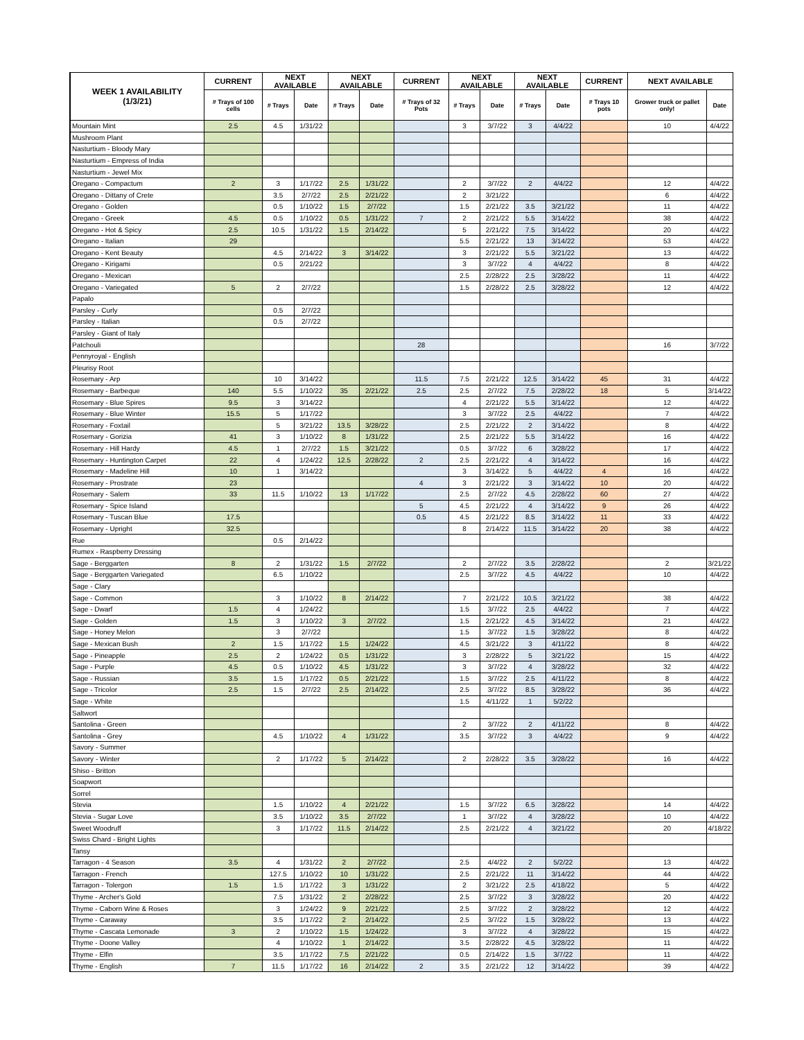| WEEK 1 AVAILABILITY (1/3/21) | CURRENT | NEXT AVAILABLE | | NEXT AVAILABLE | | CURRENT | NEXT AVAILABLE | | NEXT AVAILABLE | | CURRENT | NEXT AVAILABLE | |
| | # Trays of 100 cells | # Trays | Date | # Trays | Date | # Trays of 32 Pots | # Trays | Date | # Trays | Date | # Trays 10 pots | Grower truck or pallet only! | Date |
| Mountain Mint | 2.5 | 4.5 | 1/31/22 | | | | 3 | 3/7/22 | 3 | 4/4/22 | | 10 | 4/4/22 |
| Mushroom Plant | | | | | | | | | | | | | |
| Nasturtium - Bloody Mary | | | | | | | | | | | | | |
| Nasturtium - Empress of India | | | | | | | | | | | | | |
| Nasturtium - Jewel Mix | | | | | | | | | | | | | |
| Oregano - Compactum | 2 | 3 | 1/17/22 | 2.5 | 1/31/22 | | 2 | 3/7/22 | 2 | 4/4/22 | | 12 | 4/4/22 |
| Oregano - Dittany of Crete | | 3.5 | 2/7/22 | 2.5 | 2/21/22 | | 2 | 3/21/22 | | | | 6 | 4/4/22 |
| Oregano - Golden | | 0.5 | 1/10/22 | 1.5 | 2/7/22 | | 1.5 | 2/21/22 | 3.5 | 3/21/22 | | 11 | 4/4/22 |
| Oregano - Greek | 4.5 | 0.5 | 1/10/22 | 0.5 | 1/31/22 | 7 | 2 | 2/21/22 | 5.5 | 3/14/22 | | 38 | 4/4/22 |
| Oregano - Hot & Spicy | 2.5 | 10.5 | 1/31/22 | 1.5 | 2/14/22 | | 5 | 2/21/22 | 7.5 | 3/14/22 | | 20 | 4/4/22 |
| Oregano - Italian | 29 | | | | | | 5.5 | 2/21/22 | 13 | 3/14/22 | | 53 | 4/4/22 |
| Oregano - Kent Beauty | | 4.5 | 2/14/22 | 3 | 3/14/22 | | 3 | 2/21/22 | 5.5 | 3/21/22 | | 13 | 4/4/22 |
| Oregano - Kirigami | | 0.5 | 2/21/22 | | | | 3 | 3/7/22 | 4 | 4/4/22 | | 8 | 4/4/22 |
| Oregano - Mexican | | | | | | | 2.5 | 2/28/22 | 2.5 | 3/28/22 | | 11 | 4/4/22 |
| Oregano - Variegated | 5 | 2 | 2/7/22 | | | | 1.5 | 2/28/22 | 2.5 | 3/28/22 | | 12 | 4/4/22 |
| Papalo | | | | | | | | | | | | | |
| Parsley - Curly | | 0.5 | 2/7/22 | | | | | | | | | | |
| Parsley - Italian | | 0.5 | 2/7/22 | | | | | | | | | | |
| Parsley - Giant of Italy | | | | | | | | | | | | | |
| Patchouli | | | | | | 28 | | | | | | 16 | 3/7/22 |
| Pennyroyal - English | | | | | | | | | | | | | |
| Pleurisy Root | | | | | | | | | | | | | |
| Rosemary - Arp | | 10 | 3/14/22 | | | 11.5 | 7.5 | 2/21/22 | 12.5 | 3/14/22 | 45 | 31 | 4/4/22 |
| Rosemary - Barbeque | 140 | 5.5 | 1/10/22 | 35 | 2/21/22 | 2.5 | 2.5 | 2/7/22 | 7.5 | 2/28/22 | 18 | 5 | 3/14/22 |
| Rosemary - Blue Spires | 9.5 | 3 | 3/14/22 | | | | 4 | 2/21/22 | 5.5 | 3/14/22 | | 12 | 4/4/22 |
| Rosemary - Blue Winter | 15.5 | 5 | 1/17/22 | | | | 3 | 3/7/22 | 2.5 | 4/4/22 | | 7 | 4/4/22 |
| Rosemary - Foxtail | | 5 | 3/21/22 | 13.5 | 3/28/22 | | 2.5 | 2/21/22 | 2 | 3/14/22 | | 8 | 4/4/22 |
| Rosemary - Gorizia | 41 | 3 | 1/10/22 | 8 | 1/31/22 | | 2.5 | 2/21/22 | 5.5 | 3/14/22 | | 16 | 4/4/22 |
| Rosemary - Hill Hardy | 4.5 | 1 | 2/7/22 | 1.5 | 3/21/22 | | 0.5 | 3/7/22 | 6 | 3/28/22 | | 17 | 4/4/22 |
| Rosemary - Huntington Carpet | 22 | 4 | 1/24/22 | 12.5 | 2/28/22 | 2 | 2.5 | 2/21/22 | 4 | 3/14/22 | | 16 | 4/4/22 |
| Rosemary - Madeline Hill | 10 | 1 | 3/14/22 | | | | 3 | 3/14/22 | 5 | 4/4/22 | 4 | 16 | 4/4/22 |
| Rosemary - Prostrate | 23 | | | | | 4 | 3 | 2/21/22 | 3 | 3/14/22 | 10 | 20 | 4/4/22 |
| Rosemary - Salem | 33 | 11.5 | 1/10/22 | 13 | 1/17/22 | | 2.5 | 2/7/22 | 4.5 | 2/28/22 | 60 | 27 | 4/4/22 |
| Rosemary - Spice Island | | | | | | 5 | 4.5 | 2/21/22 | 4 | 3/14/22 | 9 | 26 | 4/4/22 |
| Rosemary - Tuscan Blue | 17.5 | | | | | 0.5 | 4.5 | 2/21/22 | 8.5 | 3/14/22 | 11 | 33 | 4/4/22 |
| Rosemary - Upright | 32.5 | | | | | | 8 | 2/14/22 | 11.5 | 3/14/22 | 20 | 38 | 4/4/22 |
| Rue | | 0.5 | 2/14/22 | | | | | | | | | | |
| Rumex - Raspberry Dressing | | | | | | | | | | | | | |
| Sage - Berggarten | 8 | 2 | 1/31/22 | 1.5 | 2/7/22 | | 2 | 2/7/22 | 3.5 | 2/28/22 | | 2 | 3/21/22 |
| Sage - Berggarten Variegated | | 6.5 | 1/10/22 | | | | 2.5 | 3/7/22 | 4.5 | 4/4/22 | | 10 | 4/4/22 |
| Sage - Clary | | | | | | | | | | | | | |
| Sage - Common | | 3 | 1/10/22 | 8 | 2/14/22 | | 7 | 2/21/22 | 10.5 | 3/21/22 | | 38 | 4/4/22 |
| Sage - Dwarf | 1.5 | 4 | 1/24/22 | | | | 1.5 | 3/7/22 | 2.5 | 4/4/22 | | 7 | 4/4/22 |
| Sage - Golden | 1.5 | 3 | 1/10/22 | 3 | 2/7/22 | | 1.5 | 2/21/22 | 4.5 | 3/14/22 | | 21 | 4/4/22 |
| Sage - Honey Melon | | 3 | 2/7/22 | | | | 1.5 | 3/7/22 | 1.5 | 3/28/22 | | 8 | 4/4/22 |
| Sage - Mexican Bush | 2 | 1.5 | 1/17/22 | 1.5 | 1/24/22 | | 4.5 | 3/21/22 | 3 | 4/11/22 | | 8 | 4/4/22 |
| Sage - Pineapple | 2.5 | 2 | 1/24/22 | 0.5 | 1/31/22 | | 3 | 2/28/22 | 5 | 3/21/22 | | 15 | 4/4/22 |
| Sage - Purple | 4.5 | 0.5 | 1/10/22 | 4.5 | 1/31/22 | | 3 | 3/7/22 | 4 | 3/28/22 | | 32 | 4/4/22 |
| Sage - Russian | 3.5 | 1.5 | 1/17/22 | 0.5 | 2/21/22 | | 1.5 | 3/7/22 | 2.5 | 4/11/22 | | 8 | 4/4/22 |
| Sage - Tricolor | 2.5 | 1.5 | 2/7/22 | 2.5 | 2/14/22 | | 2.5 | 3/7/22 | 8.5 | 3/28/22 | | 36 | 4/4/22 |
| Sage - White | | | | | | | 1.5 | 4/11/22 | 1 | 5/2/22 | | | |
| Saltwort | | | | | | | | | | | | | |
| Santolina - Green | | | | | | | 2 | 3/7/22 | 2 | 4/11/22 | | 8 | 4/4/22 |
| Santolina - Grey | | 4.5 | 1/10/22 | 4 | 1/31/22 | | 3.5 | 3/7/22 | 3 | 4/4/22 | | 9 | 4/4/22 |
| Savory - Summer | | | | | | | | | | | | | |
| Savory - Winter | | 2 | 1/17/22 | 5 | 2/14/22 | | 2 | 2/28/22 | 3.5 | 3/28/22 | | 16 | 4/4/22 |
| Shiso - Britton | | | | | | | | | | | | | |
| Soapwort | | | | | | | | | | | | | |
| Sorrel | | | | | | | | | | | | | |
| Stevia | | 1.5 | 1/10/22 | 4 | 2/21/22 | | 1.5 | 3/7/22 | 6.5 | 3/28/22 | | 14 | 4/4/22 |
| Stevia - Sugar Love | | 3.5 | 1/10/22 | 3.5 | 2/7/22 | | 1 | 3/7/22 | 4 | 3/28/22 | | 10 | 4/4/22 |
| Sweet Woodruff | | 3 | 1/17/22 | 11.5 | 2/14/22 | | 2.5 | 2/21/22 | 4 | 3/21/22 | | 20 | 4/18/22 |
| Swiss Chard - Bright Lights | | | | | | | | | | | | | |
| Tansy | | | | | | | | | | | | | |
| Tarragon - 4 Season | 3.5 | 4 | 1/31/22 | 2 | 2/7/22 | | 2.5 | 4/4/22 | 2 | 5/2/22 | | 13 | 4/4/22 |
| Tarragon - French | | 127.5 | 1/10/22 | 10 | 1/31/22 | | 2.5 | 2/21/22 | 11 | 3/14/22 | | 44 | 4/4/22 |
| Tarragon - Tolergon | 1.5 | 1.5 | 1/17/22 | 3 | 1/31/22 | | 2 | 3/21/22 | 2.5 | 4/18/22 | | 5 | 4/4/22 |
| Thyme - Archer's Gold | | 7.5 | 1/31/22 | 2 | 2/28/22 | | 2.5 | 3/7/22 | 3 | 3/28/22 | | 20 | 4/4/22 |
| Thyme - Caborn Wine & Roses | | 3 | 1/24/22 | 9 | 2/21/22 | | 2.5 | 3/7/22 | 2 | 3/28/22 | | 12 | 4/4/22 |
| Thyme - Caraway | | 3.5 | 1/17/22 | 2 | 2/14/22 | | 2.5 | 3/7/22 | 1.5 | 3/28/22 | | 13 | 4/4/22 |
| Thyme - Cascata Lemonade | 3 | 2 | 1/10/22 | 1.5 | 1/24/22 | | 3 | 3/7/22 | 4 | 3/28/22 | | 15 | 4/4/22 |
| Thyme - Doone Valley | | 4 | 1/10/22 | 1 | 2/14/22 | | 3.5 | 2/28/22 | 4.5 | 3/28/22 | | 11 | 4/4/22 |
| Thyme - Elfin | | 3.5 | 1/17/22 | 7.5 | 2/21/22 | | 0.5 | 2/14/22 | 1.5 | 3/7/22 | | 11 | 4/4/22 |
| Thyme - English | 7 | 11.5 | 1/17/22 | 16 | 2/14/22 | 2 | 3.5 | 2/21/22 | 12 | 3/14/22 | | 39 | 4/4/22 |